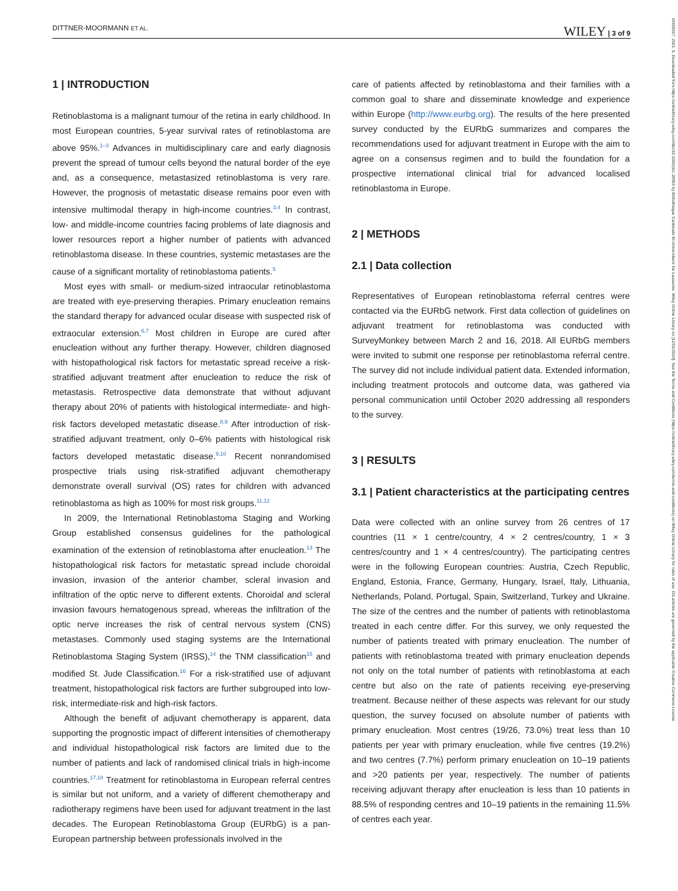DITTNER-MOORMANN ET AL. WILEY | 3 of 9
15455017, 2021, 6, Downloaded from https://onlinelibrary.wiley.com/doi/10.1002/pbc.28963 by Bibliothèque Cantonale Et Universitaire De Lausanne, Wiley Online Library on [12/01/2024]. See the Terms and Conditions (https://onlinelibrary.wiley.com/terms-and-conditions) on Wiley Online Library for rules of use; OA articles are governed by the applicable Creative Commons License
1 | INTRODUCTION
Retinoblastoma is a malignant tumour of the retina in early childhood. In most European countries, 5-year survival rates of retinoblastoma are above 95%.<sup>1–3</sup> Advances in multidisciplinary care and early diagnosis prevent the spread of tumour cells beyond the natural border of the eye and, as a consequence, metastasized retinoblastoma is very rare. However, the prognosis of metastatic disease remains poor even with intensive multimodal therapy in high-income countries.<sup>3,4</sup> In contrast, low- and middle-income countries facing problems of late diagnosis and lower resources report a higher number of patients with advanced retinoblastoma disease. In these countries, systemic metastases are the cause of a significant mortality of retinoblastoma patients.<sup>5</sup>
Most eyes with small- or medium-sized intraocular retinoblastoma are treated with eye-preserving therapies. Primary enucleation remains the standard therapy for advanced ocular disease with suspected risk of extraocular extension.<sup>6,7</sup> Most children in Europe are cured after enucleation without any further therapy. However, children diagnosed with histopathological risk factors for metastatic spread receive a risk-stratified adjuvant treatment after enucleation to reduce the risk of metastasis. Retrospective data demonstrate that without adjuvant therapy about 20% of patients with histological intermediate- and high-risk factors developed metastatic disease.<sup>8,9</sup> After introduction of risk-stratified adjuvant treatment, only 0–6% patients with histological risk factors developed metastatic disease.<sup>9,10</sup> Recent nonrandomised prospective trials using risk-stratified adjuvant chemotherapy demonstrate overall survival (OS) rates for children with advanced retinoblastoma as high as 100% for most risk groups.<sup>11,12</sup>
In 2009, the International Retinoblastoma Staging and Working Group established consensus guidelines for the pathological examination of the extension of retinoblastoma after enucleation.<sup>13</sup> The histopathological risk factors for metastatic spread include choroidal invasion, invasion of the anterior chamber, scleral invasion and infiltration of the optic nerve to different extents. Choroidal and scleral invasion favours hematogenous spread, whereas the infiltration of the optic nerve increases the risk of central nervous system (CNS) metastases. Commonly used staging systems are the International Retinoblastoma Staging System (IRSS),<sup>14</sup> the TNM classification<sup>15</sup> and modified St. Jude Classification.<sup>16</sup> For a risk-stratified use of adjuvant treatment, histopathological risk factors are further subgrouped into low-risk, intermediate-risk and high-risk factors.
Although the benefit of adjuvant chemotherapy is apparent, data supporting the prognostic impact of different intensities of chemotherapy and individual histopathological risk factors are limited due to the number of patients and lack of randomised clinical trials in high-income countries.<sup>17,18</sup> Treatment for retinoblastoma in European referral centres is similar but not uniform, and a variety of different chemotherapy and radiotherapy regimens have been used for adjuvant treatment in the last decades. The European Retinoblastoma Group (EURbG) is a pan-European partnership between professionals involved in the
care of patients affected by retinoblastoma and their families with a common goal to share and disseminate knowledge and experience within Europe (http://www.eurbg.org). The results of the here presented survey conducted by the EURbG summarizes and compares the recommendations used for adjuvant treatment in Europe with the aim to agree on a consensus regimen and to build the foundation for a prospective international clinical trial for advanced localised retinoblastoma in Europe.
2 | METHODS
2.1 | Data collection
Representatives of European retinoblastoma referral centres were contacted via the EURbG network. First data collection of guidelines on adjuvant treatment for retinoblastoma was conducted with SurveyMonkey between March 2 and 16, 2018. All EURbG members were invited to submit one response per retinoblastoma referral centre. The survey did not include individual patient data. Extended information, including treatment protocols and outcome data, was gathered via personal communication until October 2020 addressing all responders to the survey.
3 | RESULTS
3.1 | Patient characteristics at the participating centres
Data were collected with an online survey from 26 centres of 17 countries (11 × 1 centre/country, 4 × 2 centres/country, 1 × 3 centres/country and 1 × 4 centres/country). The participating centres were in the following European countries: Austria, Czech Republic, England, Estonia, France, Germany, Hungary, Israel, Italy, Lithuania, Netherlands, Poland, Portugal, Spain, Switzerland, Turkey and Ukraine. The size of the centres and the number of patients with retinoblastoma treated in each centre differ. For this survey, we only requested the number of patients treated with primary enucleation. The number of patients with retinoblastoma treated with primary enucleation depends not only on the total number of patients with retinoblastoma at each centre but also on the rate of patients receiving eye-preserving treatment. Because neither of these aspects was relevant for our study question, the survey focused on absolute number of patients with primary enucleation. Most centres (19/26, 73.0%) treat less than 10 patients per year with primary enucleation, while five centres (19.2%) and two centres (7.7%) perform primary enucleation on 10–19 patients and >20 patients per year, respectively. The number of patients receiving adjuvant therapy after enucleation is less than 10 patients in 88.5% of responding centres and 10–19 patients in the remaining 11.5% of centres each year.